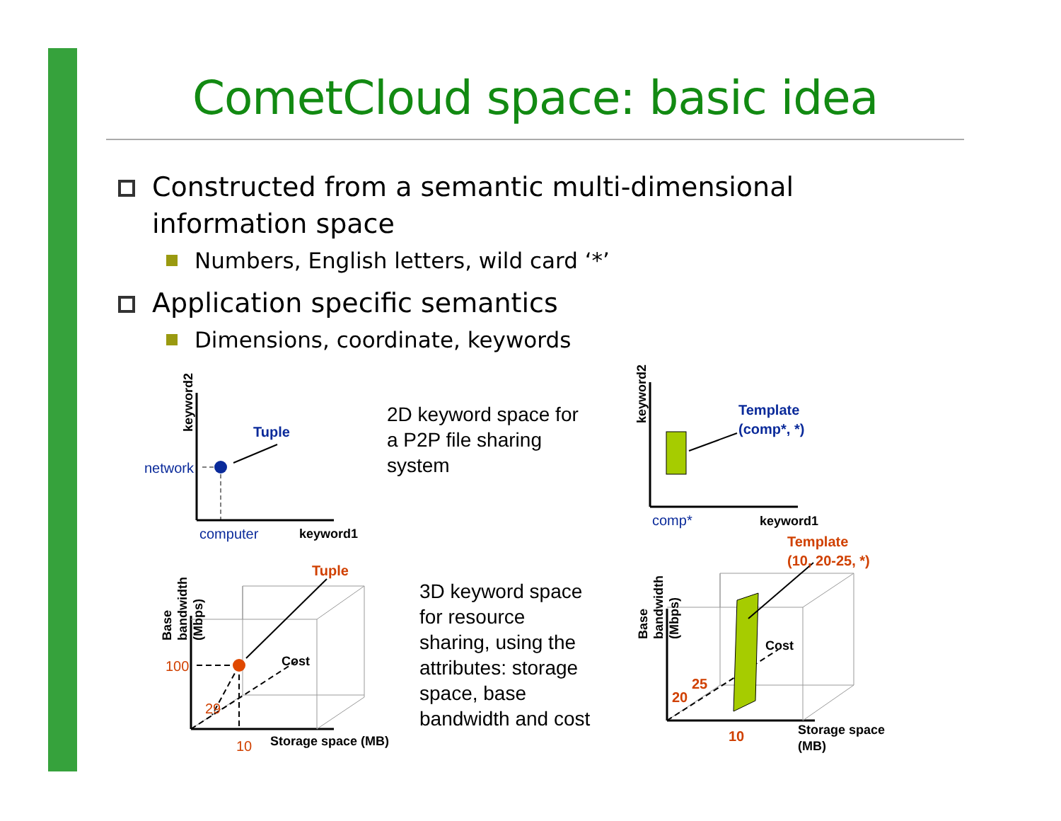CometCloud space: basic idea
Constructed from a semantic multi-dimensional information space
Numbers, English letters, wild card ‘*’
Application specific semantics
Dimensions, coordinate, keywords
2D keyword space for
a P2P file sharing
system
3D keyword space
for resource
sharing, using the
attributes: storage
space, base
bandwidth and cost
Tuple
keyword1
Template
(comp*, *)
keyword1
Tuple
Storage space (MB)
Template
(10, 20-25, *)
Storage space
(MB)
20
25
10
Cost
Cost
keyword2
keyword2
Base
bandwidth
(Mbps)
Base
bandwidth
(Mbps)
network
computer
comp*
100
29
10